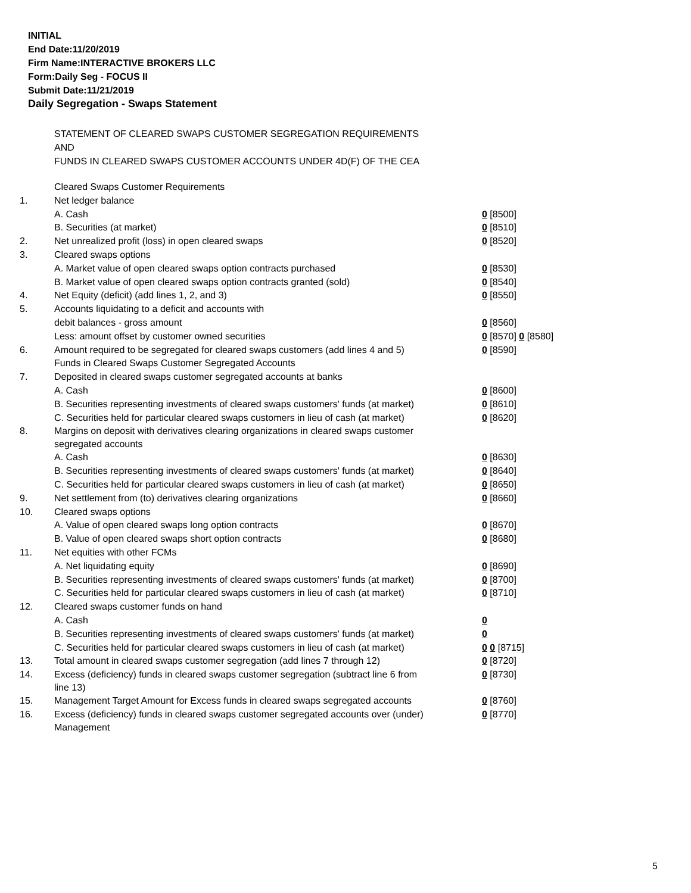INITIAL
End Date:11/20/2019
Firm Name:INTERACTIVE BROKERS LLC
Form:Daily Seg - FOCUS II
Submit Date:11/21/2019
Daily Segregation - Swaps Statement
STATEMENT OF CLEARED SWAPS CUSTOMER SEGREGATION REQUIREMENTS
AND
FUNDS IN CLEARED SWAPS CUSTOMER ACCOUNTS UNDER 4D(F) OF THE CEA
| | Cleared Swaps Customer Requirements | |
| 1. | Net ledger balance | |
| | A. Cash | 0 [8500] |
| | B. Securities (at market) | 0 [8510] |
| 2. | Net unrealized profit (loss) in open cleared swaps | 0 [8520] |
| 3. | Cleared swaps options | |
| | A. Market value of open cleared swaps option contracts purchased | 0 [8530] |
| | B. Market value of open cleared swaps option contracts granted (sold) | 0 [8540] |
| 4. | Net Equity (deficit) (add lines 1, 2, and 3) | 0 [8550] |
| 5. | Accounts liquidating to a deficit and accounts with | |
| | debit balances - gross amount | 0 [8560] |
| | Less: amount offset by customer owned securities | 0 [8570] 0 [8580] |
| 6. | Amount required to be segregated for cleared swaps customers (add lines 4 and 5) | 0 [8590] |
| | Funds in Cleared Swaps Customer Segregated Accounts | |
| 7. | Deposited in cleared swaps customer segregated accounts at banks | |
| | A. Cash | 0 [8600] |
| | B. Securities representing investments of cleared swaps customers' funds (at market) | 0 [8610] |
| | C. Securities held for particular cleared swaps customers in lieu of cash (at market) | 0 [8620] |
| 8. | Margins on deposit with derivatives clearing organizations in cleared swaps customer segregated accounts | |
| | A. Cash | 0 [8630] |
| | B. Securities representing investments of cleared swaps customers' funds (at market) | 0 [8640] |
| | C. Securities held for particular cleared swaps customers in lieu of cash (at market) | 0 [8650] |
| 9. | Net settlement from (to) derivatives clearing organizations | 0 [8660] |
| 10. | Cleared swaps options | |
| | A. Value of open cleared swaps long option contracts | 0 [8670] |
| | B. Value of open cleared swaps short option contracts | 0 [8680] |
| 11. | Net equities with other FCMs | |
| | A. Net liquidating equity | 0 [8690] |
| | B. Securities representing investments of cleared swaps customers' funds (at market) | 0 [8700] |
| | C. Securities held for particular cleared swaps customers in lieu of cash (at market) | 0 [8710] |
| 12. | Cleared swaps customer funds on hand | |
| | A. Cash | 0 |
| | B. Securities representing investments of cleared swaps customers' funds (at market) | 0 |
| | C. Securities held for particular cleared swaps customers in lieu of cash (at market) | 0 0 [8715] |
| 13. | Total amount in cleared swaps customer segregation (add lines 7 through 12) | 0 [8720] |
| 14. | Excess (deficiency) funds in cleared swaps customer segregation (subtract line 6 from line 13) | 0 [8730] |
| 15. | Management Target Amount for Excess funds in cleared swaps segregated accounts | 0 [8760] |
| 16. | Excess (deficiency) funds in cleared swaps customer segregated accounts over (under) Management | 0 [8770] |
5